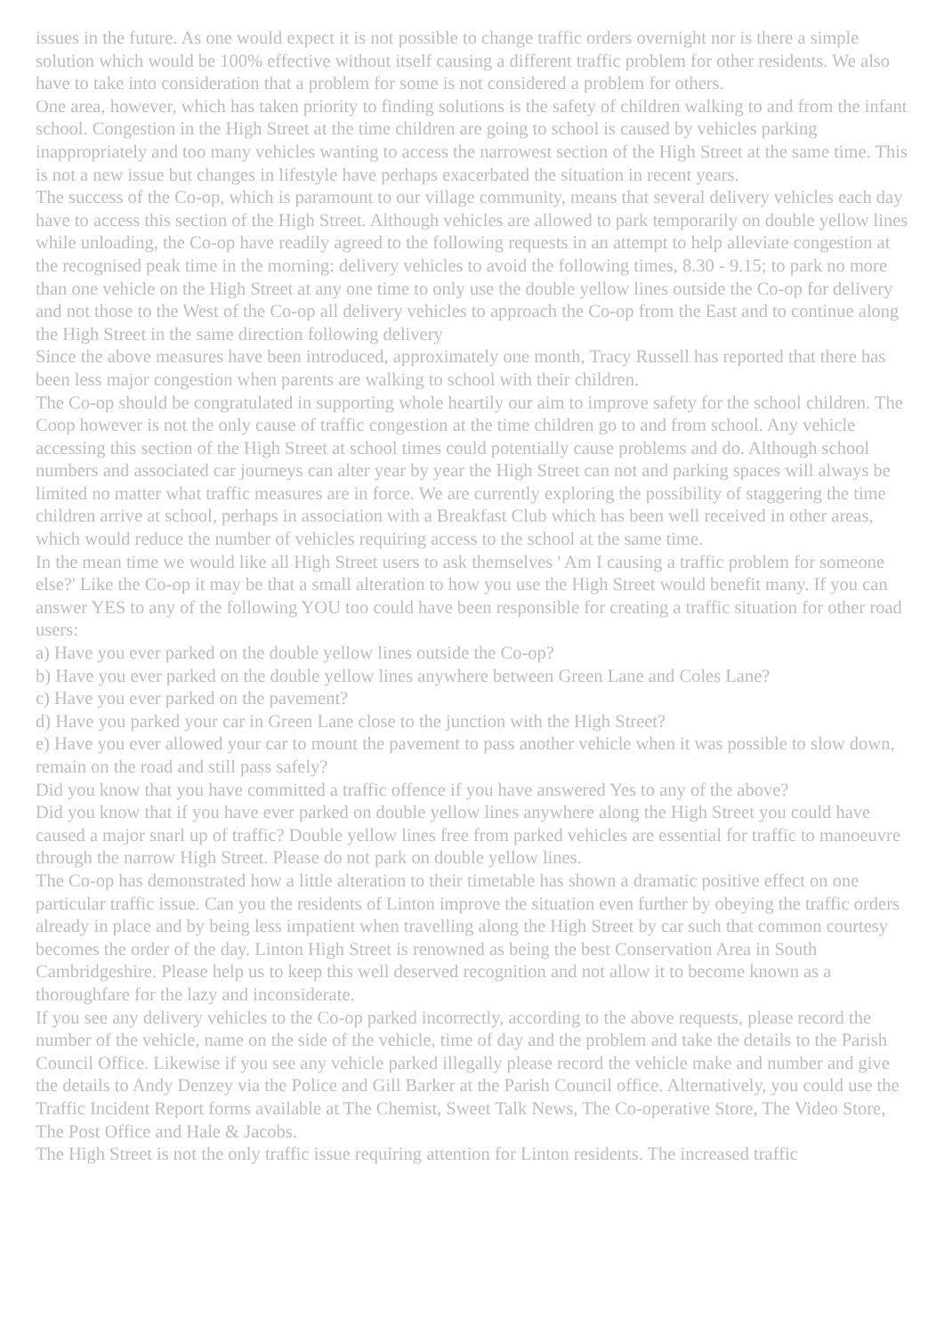issues in the future. As one would expect it is not possible to change traffic orders overnight nor is there a simple solution which would be 100% effective without itself causing a different traffic problem for other residents. We also have to take into consideration that a problem for some is not considered a problem for others.
One area, however, which has taken priority to finding solutions is the safety of children walking to and from the infant school. Congestion in the High Street at the time children are going to school is caused by vehicles parking inappropriately and too many vehicles wanting to access the narrowest section of the High Street at the same time. This is not a new issue but changes in lifestyle have perhaps exacerbated the situation in recent years.
The success of the Co-op, which is paramount to our village community, means that several delivery vehicles each day have to access this section of the High Street. Although vehicles are allowed to park temporarily on double yellow lines while unloading, the Co-op have readily agreed to the following requests in an attempt to help alleviate congestion at the recognised peak time in the morning: delivery vehicles to avoid the following times, 8.30 - 9.15; to park no more than one vehicle on the High Street at any one time to only use the double yellow lines outside the Co-op for delivery and not those to the West of the Co-op all delivery vehicles to approach the Co-op from the East and to continue along the High Street in the same direction following delivery
Since the above measures have been introduced, approximately one month, Tracy Russell has reported that there has been less major congestion when parents are walking to school with their children.
The Co-op should be congratulated in supporting whole heartily our aim to improve safety for the school children. The Coop however is not the only cause of traffic congestion at the time children go to and from school. Any vehicle accessing this section of the High Street at school times could potentially cause problems and do. Although school numbers and associated car journeys can alter year by year the High Street can not and parking spaces will always be limited no matter what traffic measures are in force. We are currently exploring the possibility of staggering the time children arrive at school, perhaps in association with a Breakfast Club which has been well received in other areas, which would reduce the number of vehicles requiring access to the school at the same time.
In the mean time we would like all High Street users to ask themselves ' Am I causing a traffic problem for someone else?' Like the Co-op it may be that a small alteration to how you use the High Street would benefit many. If you can answer YES to any of the following YOU too could have been responsible for creating a traffic situation for other road users:
a) Have you ever parked on the double yellow lines outside the Co-op?
b) Have you ever parked on the double yellow lines anywhere between Green Lane and Coles Lane?
c) Have you ever parked on the pavement?
d) Have you parked your car in Green Lane close to the junction with the High Street?
e) Have you ever allowed your car to mount the pavement to pass another vehicle when it was possible to slow down, remain on the road and still pass safely?
Did you know that you have committed a traffic offence if you have answered Yes to any of the above?
Did you know that if you have ever parked on double yellow lines anywhere along the High Street you could have caused a major snarl up of traffic? Double yellow lines free from parked vehicles are essential for traffic to manoeuvre through the narrow High Street. Please do not park on double yellow lines.
The Co-op has demonstrated how a little alteration to their timetable has shown a dramatic positive effect on one particular traffic issue. Can you the residents of Linton improve the situation even further by obeying the traffic orders already in place and by being less impatient when travelling along the High Street by car such that common courtesy becomes the order of the day. Linton High Street is renowned as being the best Conservation Area in South Cambridgeshire. Please help us to keep this well deserved recognition and not allow it to become known as a thoroughfare for the lazy and inconsiderate.
If you see any delivery vehicles to the Co-op parked incorrectly, according to the above requests, please record the number of the vehicle, name on the side of the vehicle, time of day and the problem and take the details to the Parish Council Office. Likewise if you see any vehicle parked illegally please record the vehicle make and number and give the details to Andy Denzey via the Police and Gill Barker at the Parish Council office. Alternatively, you could use the Traffic Incident Report forms available at The Chemist, Sweet Talk News, The Co-operative Store, The Video Store, The Post Office and Hale & Jacobs.
The High Street is not the only traffic issue requiring attention for Linton residents. The increased traffic